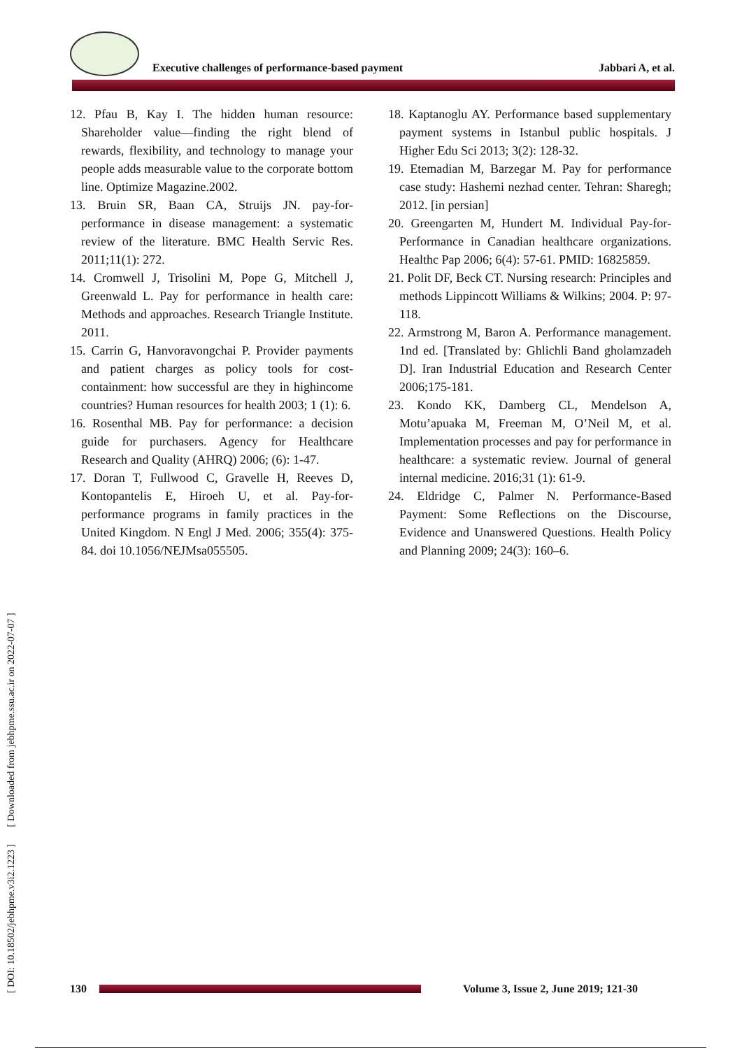Executive challenges of performance-based payment Jabbari A, et al.
12. Pfau B, Kay I. The hidden human resource: Shareholder value—finding the right blend of rewards, flexibility, and technology to manage your people adds measurable value to the corporate bottom line. Optimize Magazine.2002.
13. Bruin SR, Baan CA, Struijs JN. pay-for-performance in disease management: a systematic review of the literature. BMC Health Servic Res. 2011;11(1): 272.
14. Cromwell J, Trisolini M, Pope G, Mitchell J, Greenwald L. Pay for performance in health care: Methods and approaches. Research Triangle Institute. 2011.
15. Carrin G, Hanvoravongchai P. Provider payments and patient charges as policy tools for cost-containment: how successful are they in highincome countries? Human resources for health 2003; 1 (1): 6.
16. Rosenthal MB. Pay for performance: a decision guide for purchasers. Agency for Healthcare Research and Quality (AHRQ) 2006; (6): 1-47.
17. Doran T, Fullwood C, Gravelle H, Reeves D, Kontopantelis E, Hiroeh U, et al. Pay-for-performance programs in family practices in the United Kingdom. N Engl J Med. 2006; 355(4): 375-84. doi 10.1056/NEJMsa055505.
18. Kaptanoglu AY. Performance based supplementary payment systems in Istanbul public hospitals. J Higher Edu Sci 2013; 3(2): 128-32.
19. Etemadian M, Barzegar M. Pay for performance case study: Hashemi nezhad center. Tehran: Sharegh; 2012. [in persian]
20. Greengarten M, Hundert M. Individual Pay-for- Performance in Canadian healthcare organizations. Healthc Pap 2006; 6(4): 57-61. PMID: 16825859.
21. Polit DF, Beck CT. Nursing research: Principles and methods Lippincott Williams & Wilkins; 2004. P: 97-118.
22. Armstrong M, Baron A. Performance management. 1nd ed. [Translated by: Ghlichli Band gholamzadeh D]. Iran Industrial Education and Research Center 2006;175-181.
23. Kondo KK, Damberg CL, Mendelson A, Motu’apuaka M, Freeman M, O’Neil M, et al. Implementation processes and pay for performance in healthcare: a systematic review. Journal of general internal medicine. 2016;31 (1): 61-9.
24. Eldridge C, Palmer N. Performance-Based Payment: Some Reflections on the Discourse, Evidence and Unanswered Questions. Health Policy and Planning 2009; 24(3): 160–6.
[ DOI: 10.18502/jebhpme.v3i2.1223 ] [ Downloaded from jebhpme.ssu.ac.ir on 2022-07-07 ]
130
Volume 3, Issue 2, June 2019; 121-30